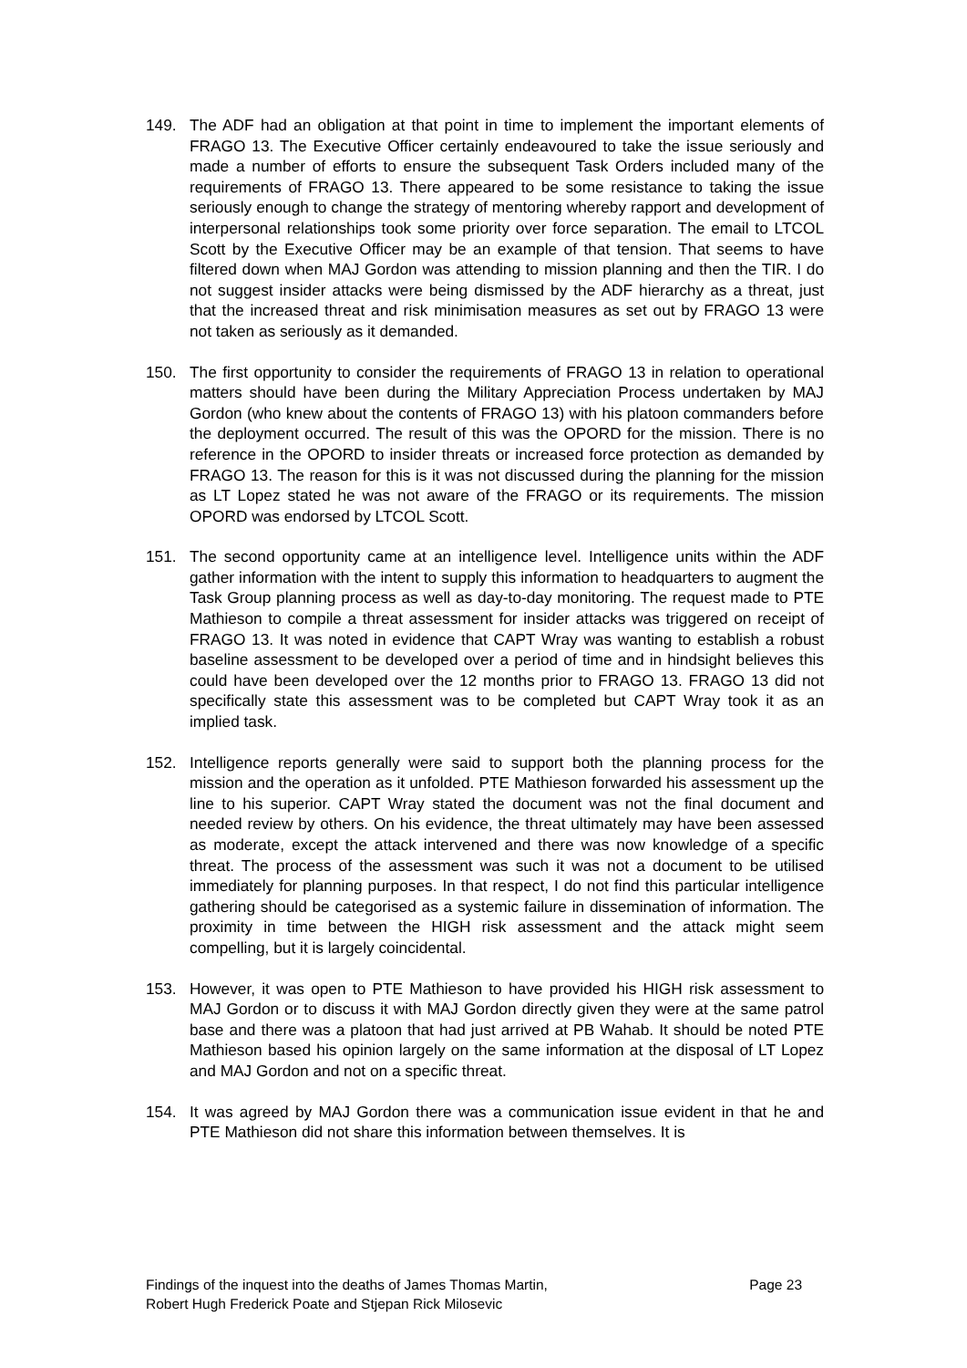149. The ADF had an obligation at that point in time to implement the important elements of FRAGO 13. The Executive Officer certainly endeavoured to take the issue seriously and made a number of efforts to ensure the subsequent Task Orders included many of the requirements of FRAGO 13. There appeared to be some resistance to taking the issue seriously enough to change the strategy of mentoring whereby rapport and development of interpersonal relationships took some priority over force separation. The email to LTCOL Scott by the Executive Officer may be an example of that tension. That seems to have filtered down when MAJ Gordon was attending to mission planning and then the TIR. I do not suggest insider attacks were being dismissed by the ADF hierarchy as a threat, just that the increased threat and risk minimisation measures as set out by FRAGO 13 were not taken as seriously as it demanded.
150. The first opportunity to consider the requirements of FRAGO 13 in relation to operational matters should have been during the Military Appreciation Process undertaken by MAJ Gordon (who knew about the contents of FRAGO 13) with his platoon commanders before the deployment occurred. The result of this was the OPORD for the mission. There is no reference in the OPORD to insider threats or increased force protection as demanded by FRAGO 13. The reason for this is it was not discussed during the planning for the mission as LT Lopez stated he was not aware of the FRAGO or its requirements. The mission OPORD was endorsed by LTCOL Scott.
151. The second opportunity came at an intelligence level. Intelligence units within the ADF gather information with the intent to supply this information to headquarters to augment the Task Group planning process as well as day-to-day monitoring. The request made to PTE Mathieson to compile a threat assessment for insider attacks was triggered on receipt of FRAGO 13. It was noted in evidence that CAPT Wray was wanting to establish a robust baseline assessment to be developed over a period of time and in hindsight believes this could have been developed over the 12 months prior to FRAGO 13. FRAGO 13 did not specifically state this assessment was to be completed but CAPT Wray took it as an implied task.
152. Intelligence reports generally were said to support both the planning process for the mission and the operation as it unfolded. PTE Mathieson forwarded his assessment up the line to his superior. CAPT Wray stated the document was not the final document and needed review by others. On his evidence, the threat ultimately may have been assessed as moderate, except the attack intervened and there was now knowledge of a specific threat. The process of the assessment was such it was not a document to be utilised immediately for planning purposes. In that respect, I do not find this particular intelligence gathering should be categorised as a systemic failure in dissemination of information. The proximity in time between the HIGH risk assessment and the attack might seem compelling, but it is largely coincidental.
153. However, it was open to PTE Mathieson to have provided his HIGH risk assessment to MAJ Gordon or to discuss it with MAJ Gordon directly given they were at the same patrol base and there was a platoon that had just arrived at PB Wahab. It should be noted PTE Mathieson based his opinion largely on the same information at the disposal of LT Lopez and MAJ Gordon and not on a specific threat.
154. It was agreed by MAJ Gordon there was a communication issue evident in that he and PTE Mathieson did not share this information between themselves. It is
Findings of the inquest into the deaths of James Thomas Martin,
Robert Hugh Frederick Poate and Stjepan Rick Milosevic
Page 23